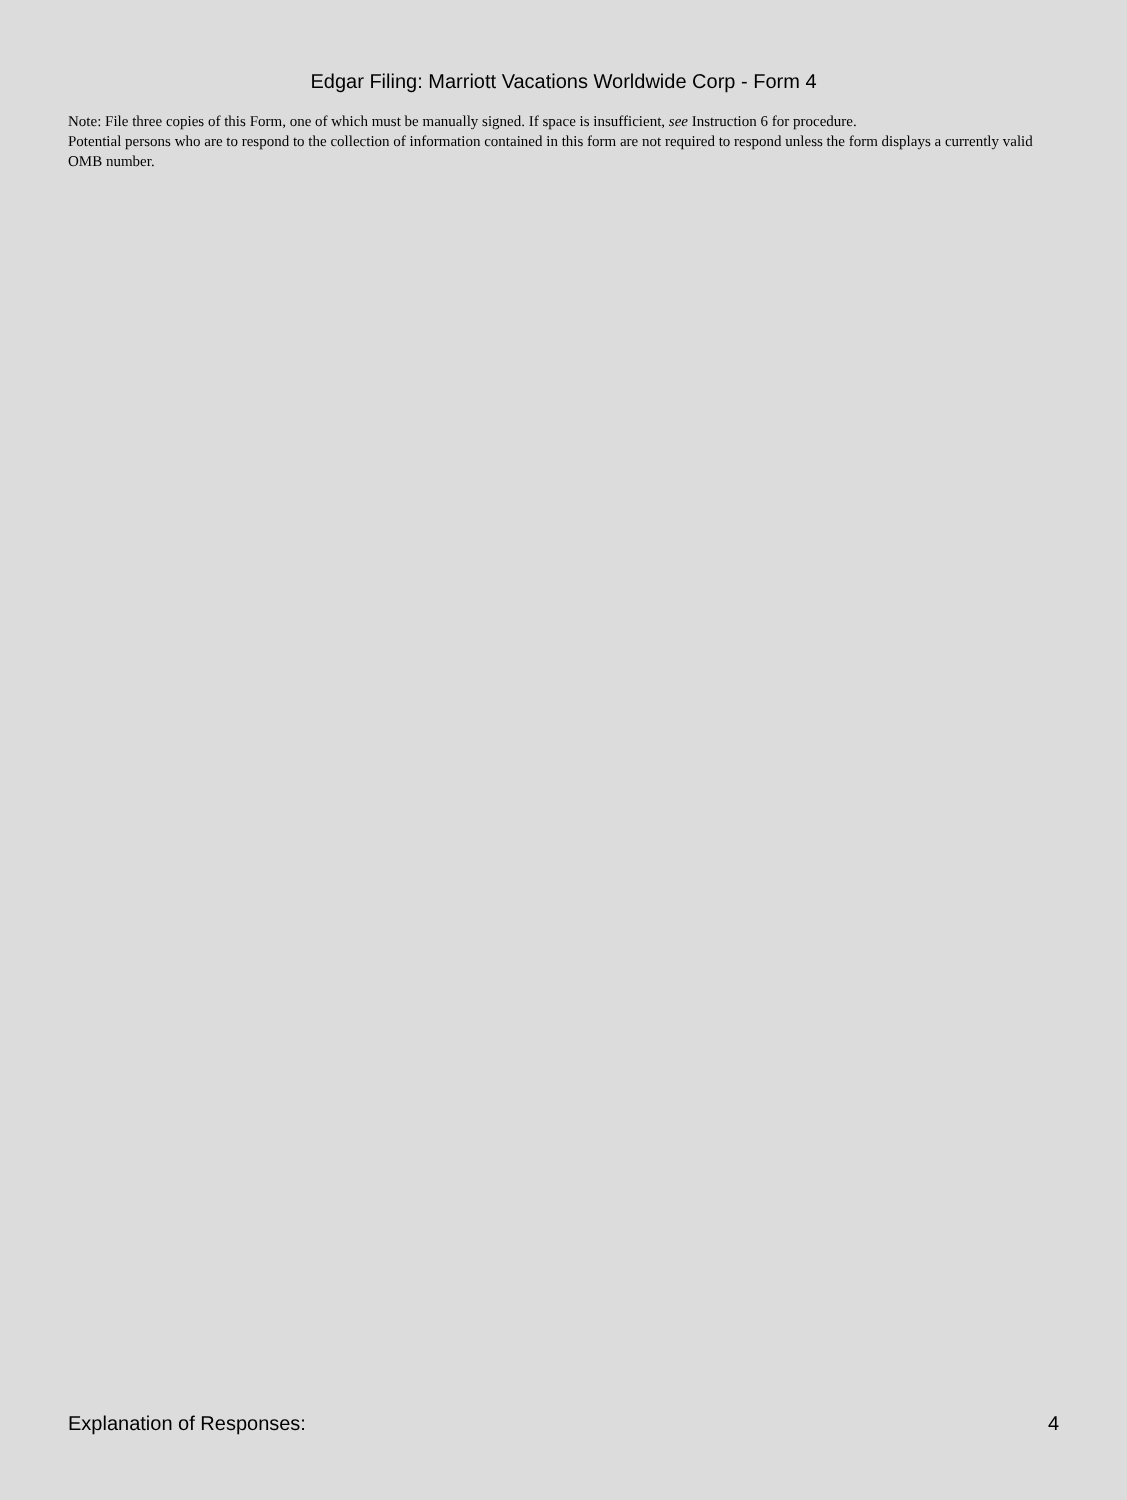Edgar Filing: Marriott Vacations Worldwide Corp - Form 4
Note: File three copies of this Form, one of which must be manually signed. If space is insufficient, see Instruction 6 for procedure.
Potential persons who are to respond to the collection of information contained in this form are not required to respond unless the form displays a currently valid OMB number.
Explanation of Responses: 4